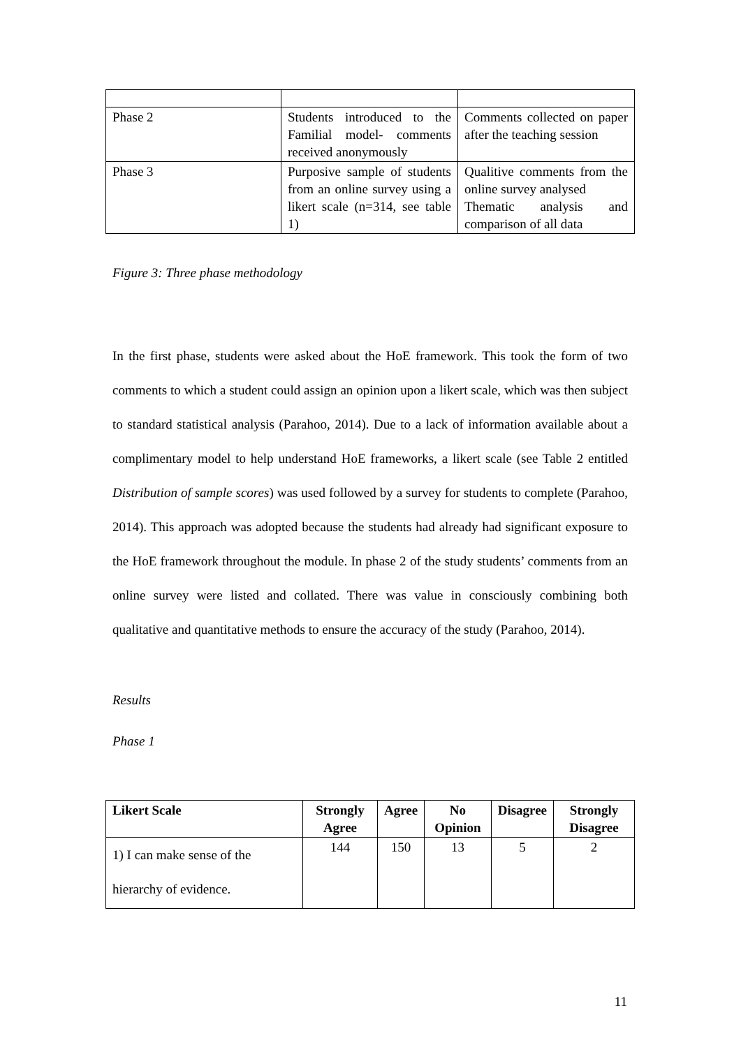| Phase 2 | Students introduced to the Familial model- comments received anonymously | Comments collected on paper after the teaching session |
| Phase 3 | Purposive sample of students from an online survey using a likert scale (n=314, see table 1) | Qualitive comments from the online survey analysed Thematic analysis and comparison of all data |
Figure 3: Three phase methodology
In the first phase, students were asked about the HoE framework. This took the form of two comments to which a student could assign an opinion upon a likert scale, which was then subject to standard statistical analysis (Parahoo, 2014). Due to a lack of information available about a complimentary model to help understand HoE frameworks, a likert scale (see Table 2 entitled Distribution of sample scores) was used followed by a survey for students to complete (Parahoo, 2014). This approach was adopted because the students had already had significant exposure to the HoE framework throughout the module. In phase 2 of the study students’ comments from an online survey were listed and collated. There was value in consciously combining both qualitative and quantitative methods to ensure the accuracy of the study (Parahoo, 2014).
Results
Phase 1
| Likert Scale | Strongly Agree | Agree | No Opinion | Disagree | Strongly Disagree |
| --- | --- | --- | --- | --- | --- |
| 1) I can make sense of the hierarchy of evidence. | 144 | 150 | 13 | 5 | 2 |
11